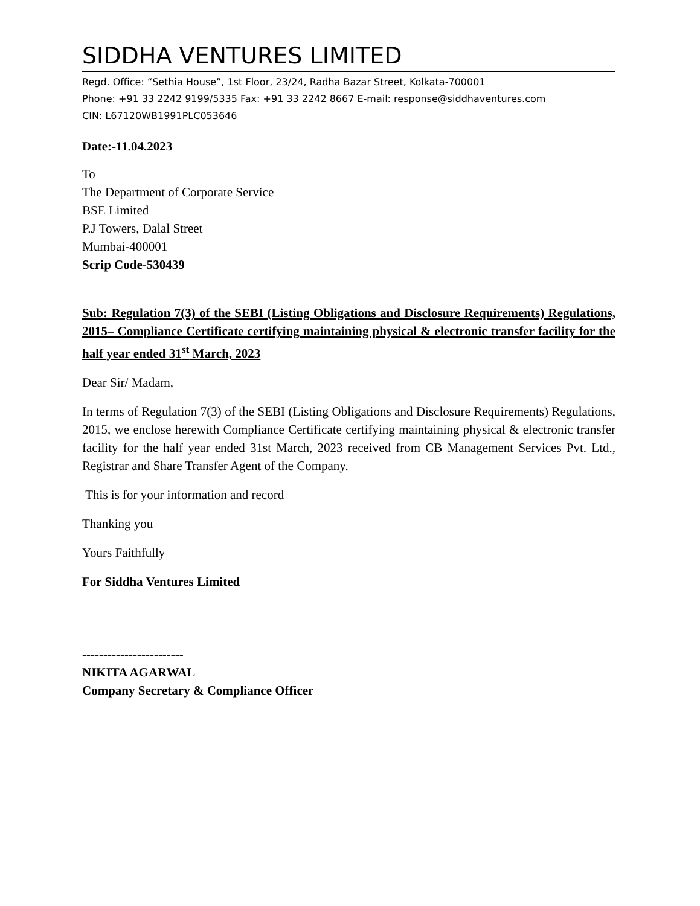SIDDHA VENTURES LIMITED
Regd. Office: “Sethia House”, 1st Floor, 23/24, Radha Bazar Street, Kolkata-700001
Phone: +91 33 2242 9199/5335 Fax: +91 33 2242 8667 E-mail: response@siddhaventures.com
CIN: L67120WB1991PLC053646
Date:-11.04.2023
To
The Department of Corporate Service
BSE Limited
P.J Towers, Dalal Street
Mumbai-400001
Scrip Code-530439
Sub: Regulation 7(3) of the SEBI (Listing Obligations and Disclosure Requirements) Regulations, 2015– Compliance Certificate certifying maintaining physical & electronic transfer facility for the half year ended 31<sup>st</sup> March, 2023
Dear Sir/ Madam,
In terms of Regulation 7(3) of the SEBI (Listing Obligations and Disclosure Requirements) Regulations, 2015, we enclose herewith Compliance Certificate certifying maintaining physical & electronic transfer facility for the half year ended 31st March, 2023 received from CB Management Services Pvt. Ltd., Registrar and Share Transfer Agent of the Company.
This is for your information and record
Thanking you
Yours Faithfully
For Siddha Ventures Limited
------------------------
NIKITA AGARWAL
Company Secretary & Compliance Officer